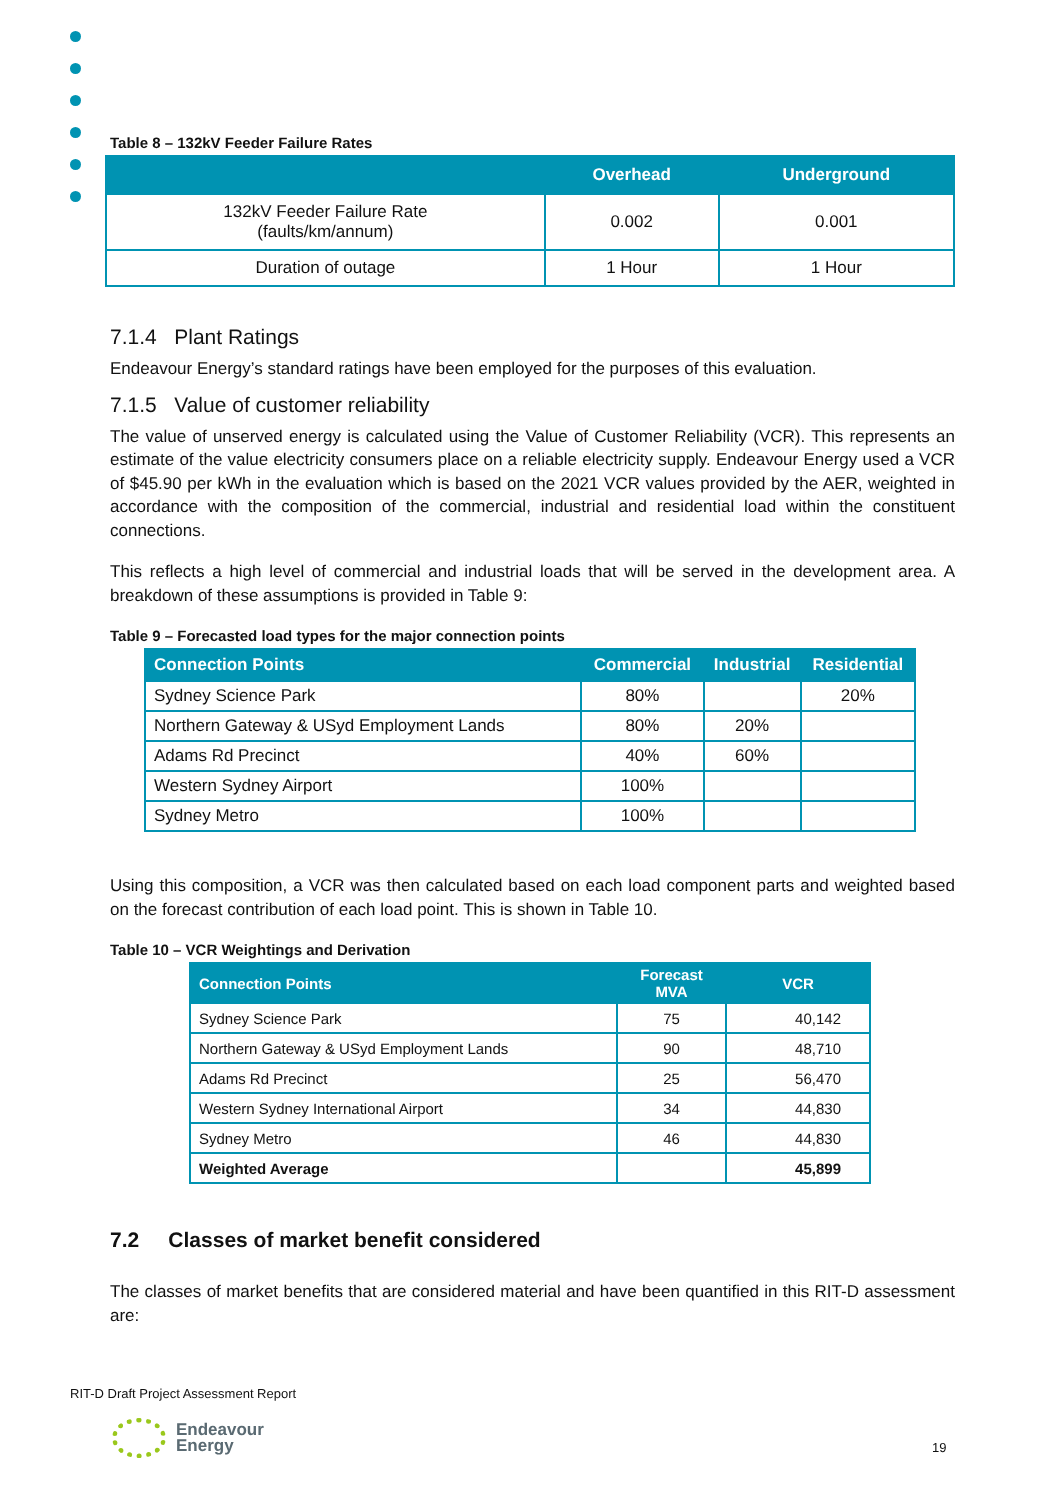Table 8 – 132kV Feeder Failure Rates
| | Overhead | Underground |
| --- | --- | --- |
| 132kV Feeder Failure Rate (faults/km/annum) | 0.002 | 0.001 |
| Duration of outage | 1 Hour | 1 Hour |
7.1.4 Plant Ratings
Endeavour Energy’s standard ratings have been employed for the purposes of this evaluation.
7.1.5 Value of customer reliability
The value of unserved energy is calculated using the Value of Customer Reliability (VCR). This represents an estimate of the value electricity consumers place on a reliable electricity supply. Endeavour Energy used a VCR of $45.90 per kWh in the evaluation which is based on the 2021 VCR values provided by the AER, weighted in accordance with the composition of the commercial, industrial and residential load within the constituent connections.
This reflects a high level of commercial and industrial loads that will be served in the development area. A breakdown of these assumptions is provided in Table 9:
Table 9 – Forecasted load types for the major connection points
| Connection Points | Commercial | Industrial | Residential |
| --- | --- | --- | --- |
| Sydney Science Park | 80% | | 20% |
| Northern Gateway & USyd Employment Lands | 80% | 20% | |
| Adams Rd Precinct | 40% | 60% | |
| Western Sydney Airport | 100% | | |
| Sydney Metro | 100% | | |
Using this composition, a VCR was then calculated based on each load component parts and weighted based on the forecast contribution of each load point. This is shown in Table 10.
Table 10 – VCR Weightings and Derivation
| Connection Points | Forecast MVA | VCR |
| --- | --- | --- |
| Sydney Science Park | 75 | 40,142 |
| Northern Gateway & USyd Employment Lands | 90 | 48,710 |
| Adams Rd Precinct | 25 | 56,470 |
| Western Sydney International Airport | 34 | 44,830 |
| Sydney Metro | 46 | 44,830 |
| Weighted Average | | 45,899 |
7.2 Classes of market benefit considered
The classes of market benefits that are considered material and have been quantified in this RIT-D assessment are:
RIT-D Draft Project Assessment Report
Endeavour
Energy
19